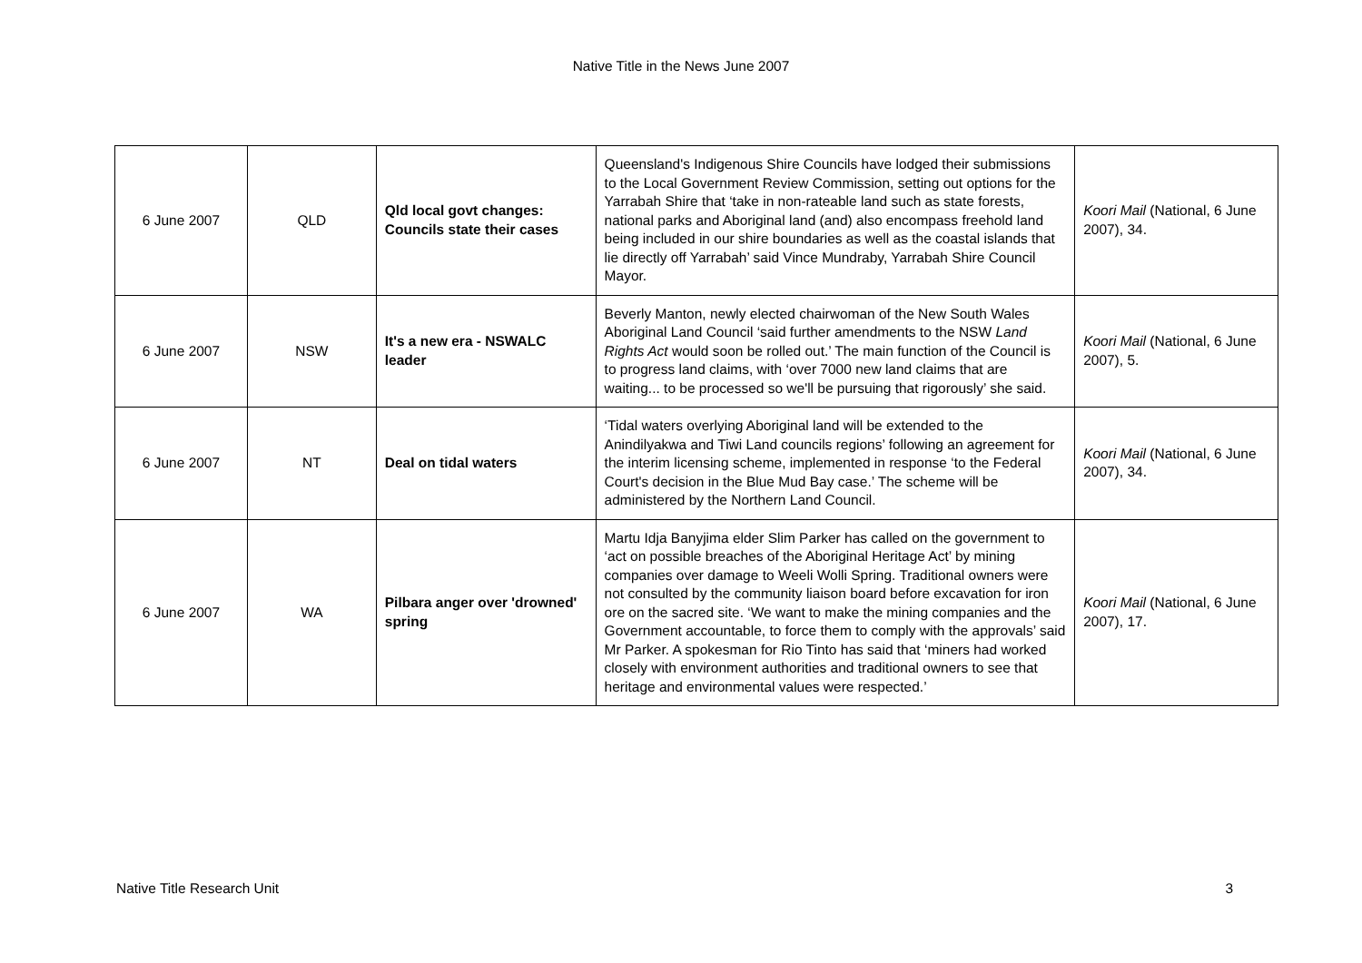Native Title in the News June 2007
| 6 June 2007 | QLD | Qld local govt changes: Councils state their cases | Queensland's Indigenous Shire Councils have lodged their submissions to the Local Government Review Commission, setting out options for the Yarrabah Shire that ‘take in non-rateable land such as state forests, national parks and Aboriginal land (and) also encompass freehold land being included in our shire boundaries as well as the coastal islands that lie directly off Yarrabah’ said Vince Mundraby, Yarrabah Shire Council Mayor. | Koori Mail (National, 6 June 2007), 34. |
| 6 June 2007 | NSW | It's a new era - NSWALC leader | Beverly Manton, newly elected chairwoman of the New South Wales Aboriginal Land Council ‘said further amendments to the NSW Land Rights Act would soon be rolled out.’ The main function of the Council is to progress land claims, with ‘over 7000 new land claims that are waiting... to be processed so we'll be pursuing that rigorously’ she said. | Koori Mail (National, 6 June 2007), 5. |
| 6 June 2007 | NT | Deal on tidal waters | ‘Tidal waters overlying Aboriginal land will be extended to the Anindilyakwa and Tiwi Land councils regions’ following an agreement for the interim licensing scheme, implemented in response ‘to the Federal Court's decision in the Blue Mud Bay case.’ The scheme will be administered by the Northern Land Council. | Koori Mail (National, 6 June 2007), 34. |
| 6 June 2007 | WA | Pilbara anger over 'drowned' spring | Martu Idja Banyjima elder Slim Parker has called on the government to ‘act on possible breaches of the Aboriginal Heritage Act’ by mining companies over damage to Weeli Wolli Spring. Traditional owners were not consulted by the community liaison board before excavation for iron ore on the sacred site. ‘We want to make the mining companies and the Government accountable, to force them to comply with the approvals’ said Mr Parker. A spokesman for Rio Tinto has said that ‘miners had worked closely with environment authorities and traditional owners to see that heritage and environmental values were respected.’ | Koori Mail (National, 6 June 2007), 17. |
Native Title Research Unit 3